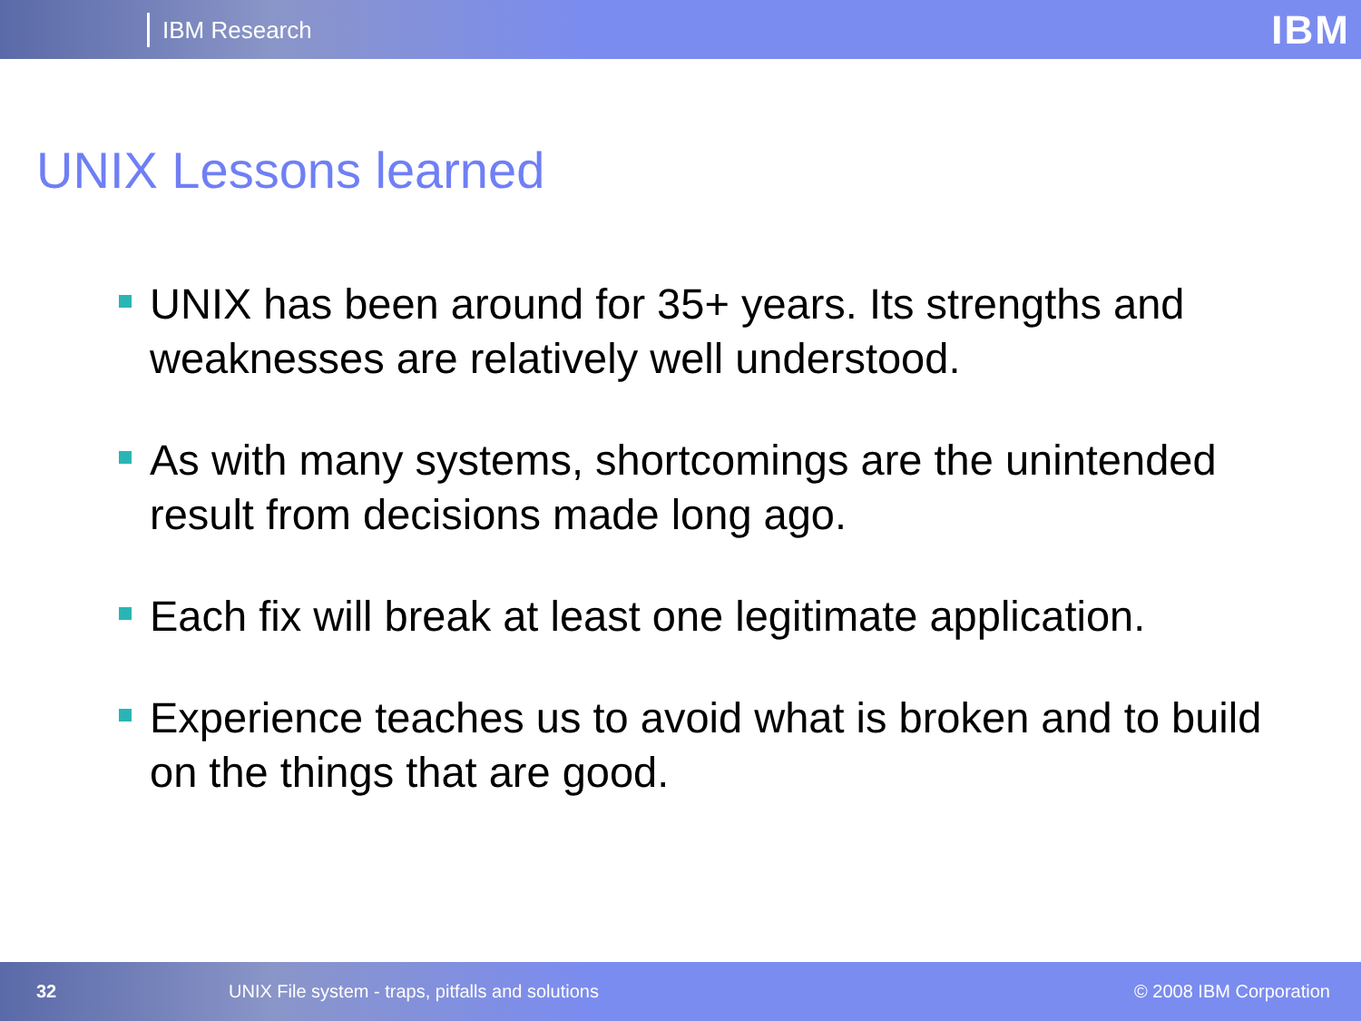IBM Research
IBM
UNIX Lessons learned
UNIX has been around for 35+ years. Its strengths and weaknesses are relatively well understood.
As with many systems, shortcomings are the unintended result from decisions made long ago.
Each fix will break at least one legitimate application.
Experience teaches us to avoid what is broken and to build on the things that are good.
32
UNIX File system - traps, pitfalls and solutions
© 2008 IBM Corporation